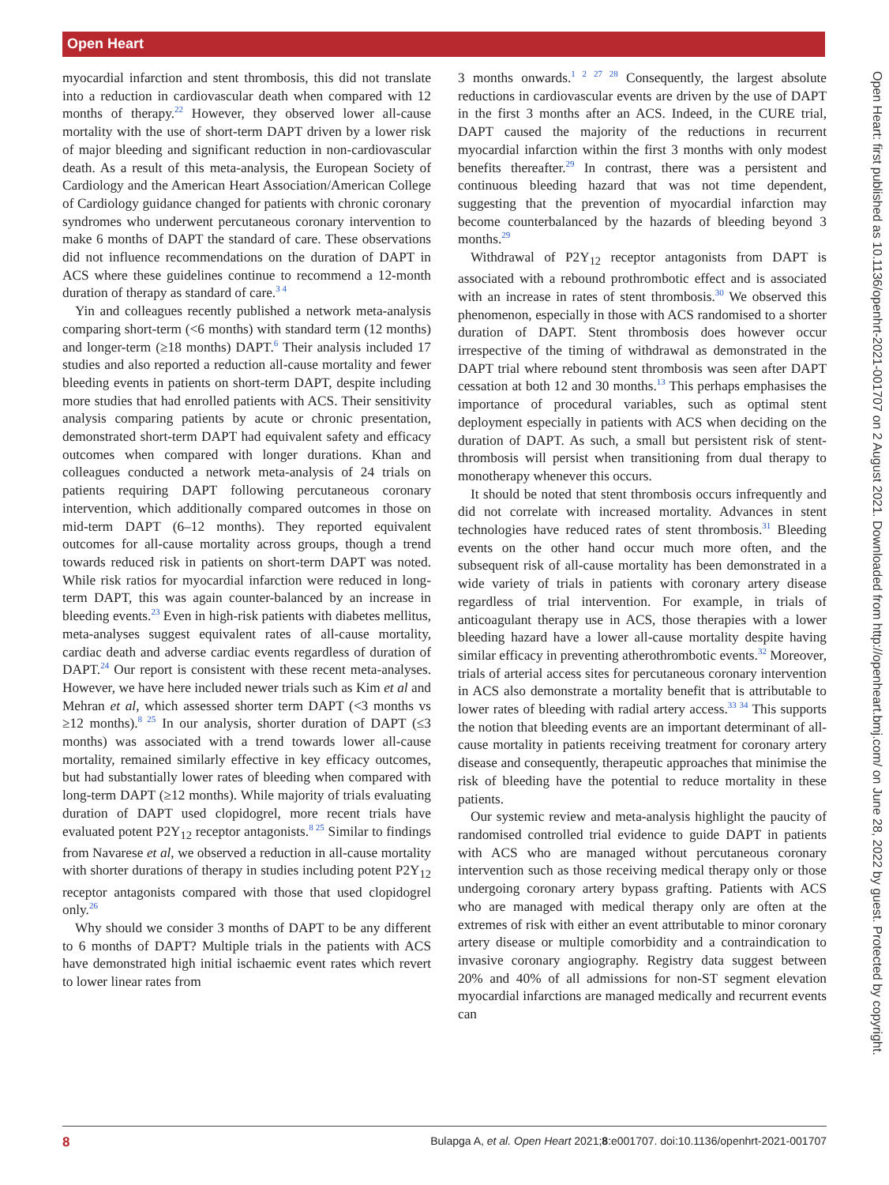Open Heart
myocardial infarction and stent thrombosis, this did not translate into a reduction in cardiovascular death when compared with 12 months of therapy.<sup>22</sup> However, they observed lower all-cause mortality with the use of short-term DAPT driven by a lower risk of major bleeding and significant reduction in non-cardiovascular death. As a result of this meta-analysis, the European Society of Cardiology and the American Heart Association/American College of Cardiology guidance changed for patients with chronic coronary syndromes who underwent percutaneous coronary intervention to make 6 months of DAPT the standard of care. These observations did not influence recommendations on the duration of DAPT in ACS where these guidelines continue to recommend a 12-month duration of therapy as standard of care.<sup>3 4</sup>
Yin and colleagues recently published a network meta-analysis comparing short-term (<6 months) with standard term (12 months) and longer-term (≥18 months) DAPT.<sup>6</sup> Their analysis included 17 studies and also reported a reduction all-cause mortality and fewer bleeding events in patients on short-term DAPT, despite including more studies that had enrolled patients with ACS. Their sensitivity analysis comparing patients by acute or chronic presentation, demonstrated short-term DAPT had equivalent safety and efficacy outcomes when compared with longer durations. Khan and colleagues conducted a network meta-analysis of 24 trials on patients requiring DAPT following percutaneous coronary intervention, which additionally compared outcomes in those on mid-term DAPT (6–12 months). They reported equivalent outcomes for all-cause mortality across groups, though a trend towards reduced risk in patients on short-term DAPT was noted. While risk ratios for myocardial infarction were reduced in long-term DAPT, this was again counter-balanced by an increase in bleeding events.<sup>23</sup> Even in high-risk patients with diabetes mellitus, meta-analyses suggest equivalent rates of all-cause mortality, cardiac death and adverse cardiac events regardless of duration of DAPT.<sup>24</sup> Our report is consistent with these recent meta-analyses. However, we have here included newer trials such as Kim et al and Mehran et al, which assessed shorter term DAPT (<3 months vs ≥12 months).<sup>8 25</sup> In our analysis, shorter duration of DAPT (≤3 months) was associated with a trend towards lower all-cause mortality, remained similarly effective in key efficacy outcomes, but had substantially lower rates of bleeding when compared with long-term DAPT (≥12 months). While majority of trials evaluating duration of DAPT used clopidogrel, more recent trials have evaluated potent P2Y<sub>12</sub> receptor antagonists.<sup>8 25</sup> Similar to findings from Navarese et al, we observed a reduction in all-cause mortality with shorter durations of therapy in studies including potent P2Y<sub>12</sub> receptor antagonists compared with those that used clopidogrel only.<sup>26</sup>
Why should we consider 3 months of DAPT to be any different to 6 months of DAPT? Multiple trials in the patients with ACS have demonstrated high initial ischaemic event rates which revert to lower linear rates from
3 months onwards.<sup>1 2 27 28</sup> Consequently, the largest absolute reductions in cardiovascular events are driven by the use of DAPT in the first 3 months after an ACS. Indeed, in the CURE trial, DAPT caused the majority of the reductions in recurrent myocardial infarction within the first 3 months with only modest benefits thereafter.<sup>29</sup> In contrast, there was a persistent and continuous bleeding hazard that was not time dependent, suggesting that the prevention of myocardial infarction may become counterbalanced by the hazards of bleeding beyond 3 months.<sup>29</sup>
Withdrawal of P2Y<sub>12</sub> receptor antagonists from DAPT is associated with a rebound prothrombotic effect and is associated with an increase in rates of stent thrombosis.<sup>30</sup> We observed this phenomenon, especially in those with ACS randomised to a shorter duration of DAPT. Stent thrombosis does however occur irrespective of the timing of withdrawal as demonstrated in the DAPT trial where rebound stent thrombosis was seen after DAPT cessation at both 12 and 30 months.<sup>13</sup> This perhaps emphasises the importance of procedural variables, such as optimal stent deployment especially in patients with ACS when deciding on the duration of DAPT. As such, a small but persistent risk of stent-thrombosis will persist when transitioning from dual therapy to monotherapy whenever this occurs.
It should be noted that stent thrombosis occurs infrequently and did not correlate with increased mortality. Advances in stent technologies have reduced rates of stent thrombosis.<sup>31</sup> Bleeding events on the other hand occur much more often, and the subsequent risk of all-cause mortality has been demonstrated in a wide variety of trials in patients with coronary artery disease regardless of trial intervention. For example, in trials of anticoagulant therapy use in ACS, those therapies with a lower bleeding hazard have a lower all-cause mortality despite having similar efficacy in preventing atherothrombotic events.<sup>32</sup> Moreover, trials of arterial access sites for percutaneous coronary intervention in ACS also demonstrate a mortality benefit that is attributable to lower rates of bleeding with radial artery access.<sup>33 34</sup> This supports the notion that bleeding events are an important determinant of all-cause mortality in patients receiving treatment for coronary artery disease and consequently, therapeutic approaches that minimise the risk of bleeding have the potential to reduce mortality in these patients.
Our systemic review and meta-analysis highlight the paucity of randomised controlled trial evidence to guide DAPT in patients with ACS who are managed without percutaneous coronary intervention such as those receiving medical therapy only or those undergoing coronary artery bypass grafting. Patients with ACS who are managed with medical therapy only are often at the extremes of risk with either an event attributable to minor coronary artery disease or multiple comorbidity and a contraindication to invasive coronary angiography. Registry data suggest between 20% and 40% of all admissions for non-ST segment elevation myocardial infarctions are managed medically and recurrent events can
Open Heart: first published as 10.1136/openhrt-2021-001707 on 2 August 2021. Downloaded from http://openheart.bmj.com/ on June 28, 2022 by guest. Protected by copyright.
8 Bulарga A, et al. Open Heart 2021;8:e001707. doi:10.1136/openhrt-2021-001707